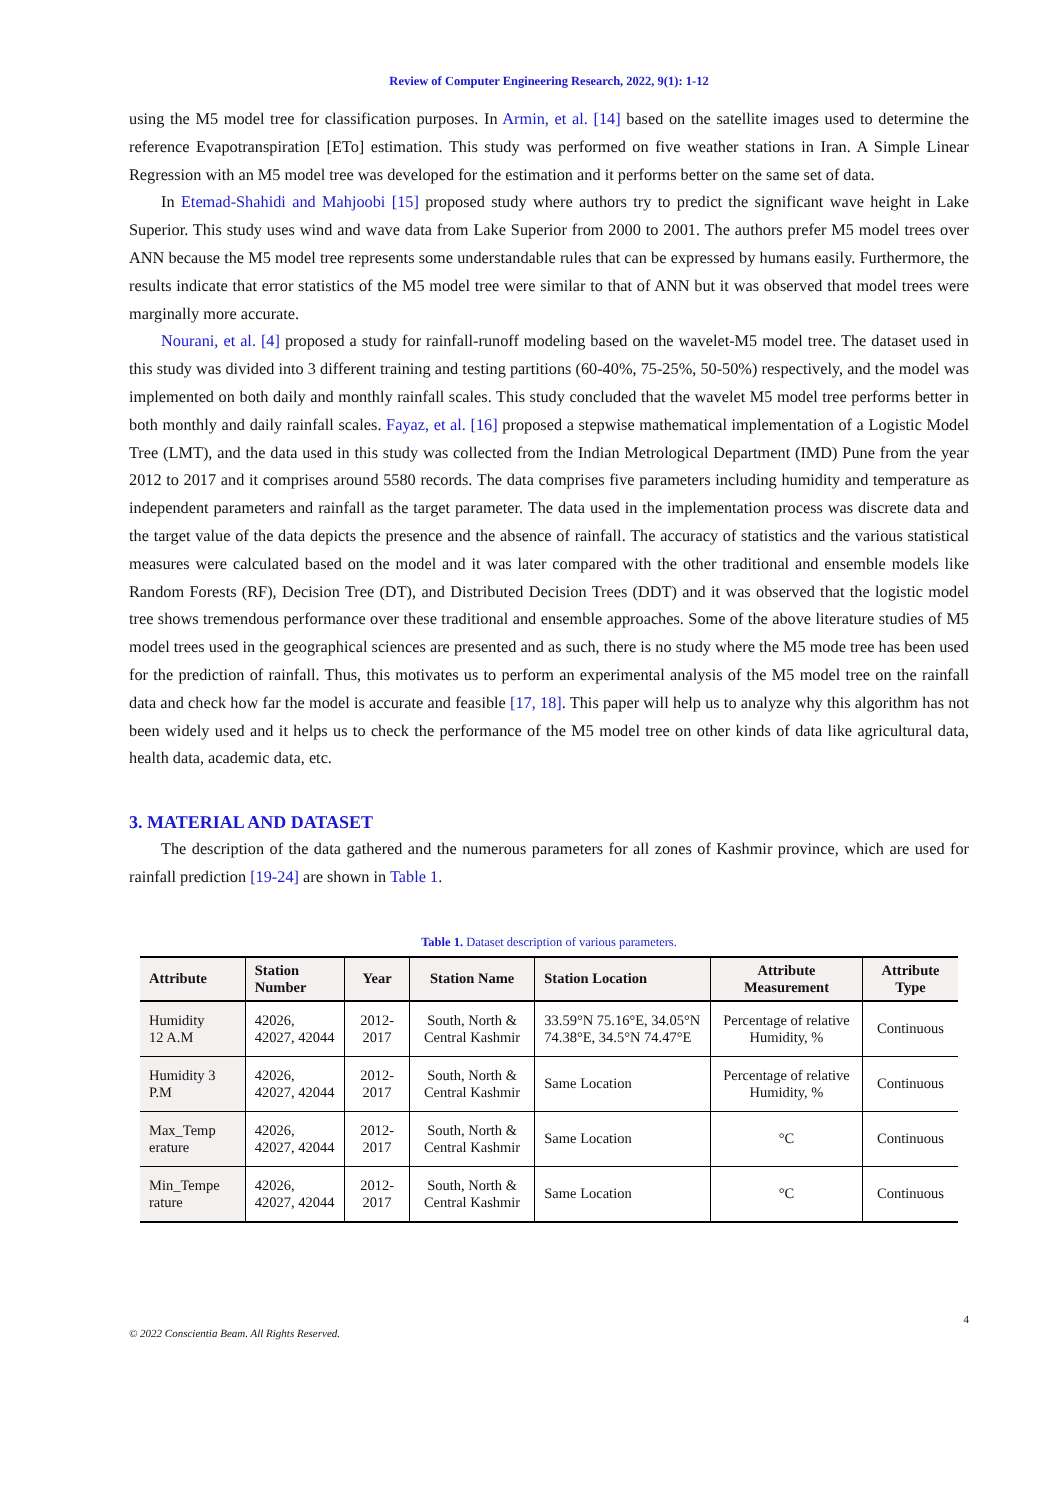Review of Computer Engineering Research, 2022, 9(1): 1-12
using the M5 model tree for classification purposes. In Armin, et al. [14] based on the satellite images used to determine the reference Evapotranspiration [ETo] estimation. This study was performed on five weather stations in Iran. A Simple Linear Regression with an M5 model tree was developed for the estimation and it performs better on the same set of data.
In Etemad-Shahidi and Mahjoobi [15] proposed study where authors try to predict the significant wave height in Lake Superior. This study uses wind and wave data from Lake Superior from 2000 to 2001. The authors prefer M5 model trees over ANN because the M5 model tree represents some understandable rules that can be expressed by humans easily. Furthermore, the results indicate that error statistics of the M5 model tree were similar to that of ANN but it was observed that model trees were marginally more accurate.
Nourani, et al. [4] proposed a study for rainfall-runoff modeling based on the wavelet-M5 model tree. The dataset used in this study was divided into 3 different training and testing partitions (60-40%, 75-25%, 50-50%) respectively, and the model was implemented on both daily and monthly rainfall scales. This study concluded that the wavelet M5 model tree performs better in both monthly and daily rainfall scales. Fayaz, et al. [16] proposed a stepwise mathematical implementation of a Logistic Model Tree (LMT), and the data used in this study was collected from the Indian Metrological Department (IMD) Pune from the year 2012 to 2017 and it comprises around 5580 records. The data comprises five parameters including humidity and temperature as independent parameters and rainfall as the target parameter. The data used in the implementation process was discrete data and the target value of the data depicts the presence and the absence of rainfall. The accuracy of statistics and the various statistical measures were calculated based on the model and it was later compared with the other traditional and ensemble models like Random Forests (RF), Decision Tree (DT), and Distributed Decision Trees (DDT) and it was observed that the logistic model tree shows tremendous performance over these traditional and ensemble approaches. Some of the above literature studies of M5 model trees used in the geographical sciences are presented and as such, there is no study where the M5 mode tree has been used for the prediction of rainfall. Thus, this motivates us to perform an experimental analysis of the M5 model tree on the rainfall data and check how far the model is accurate and feasible [17, 18]. This paper will help us to analyze why this algorithm has not been widely used and it helps us to check the performance of the M5 model tree on other kinds of data like agricultural data, health data, academic data, etc.
3. MATERIAL AND DATASET
The description of the data gathered and the numerous parameters for all zones of Kashmir province, which are used for rainfall prediction [19-24] are shown in Table 1.
Table 1. Dataset description of various parameters.
| Attribute | Station Number | Year | Station Name | Station Location | Attribute Measurement | Attribute Type |
| --- | --- | --- | --- | --- | --- | --- |
| Humidity 12 A.M | 42026, 42027, 42044 | 2012-2017 | South, North & Central Kashmir | 33.59°N 75.16°E, 34.05°N 74.38°E, 34.5°N 74.47°E | Percentage of relative Humidity, % | Continuous |
| Humidity 3 P.M | 42026, 42027, 42044 | 2012-2017 | South, North & Central Kashmir | Same Location | Percentage of relative Humidity, % | Continuous |
| Max_Temp erature | 42026, 42027, 42044 | 2012-2017 | South, North & Central Kashmir | Same Location | °C | Continuous |
| Min_Tempe rature | 42026, 42027, 42044 | 2012-2017 | South, North & Central Kashmir | Same Location | °C | Continuous |
© 2022 Conscientia Beam. All Rights Reserved. 4